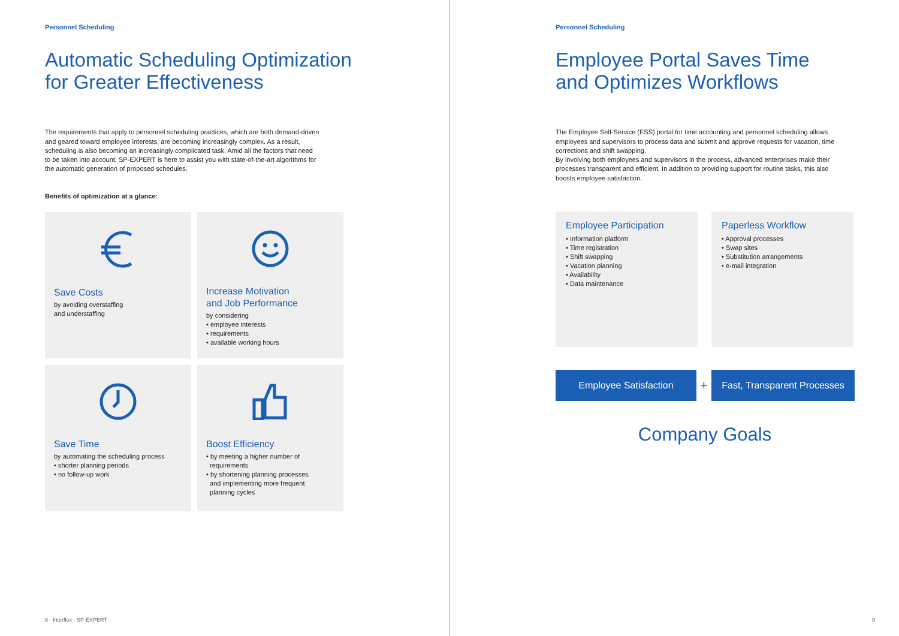Personnel Scheduling
Automatic Scheduling Optimization
for Greater Effectiveness
The requirements that apply to personnel scheduling practices, which are both demand-driven
and geared toward employee interests, are becoming increasingly complex. As a result,
scheduling is also becoming an increasingly complicated task. Amid all the factors that need
to be taken into account, SP-EXPERT is here to assist you with state-of-the-art algorithms for
the automatic generation of proposed schedules.
Benefits of optimization at a glance:
Save Costs
by avoiding overstaffing
and understaffing
Increase Motivation
and Job Performance
by considering
• employee interests
• requirements
• available working hours
Save Time
by automating the scheduling process
• shorter planning periods
• no follow-up work
Boost Efficiency
• by meeting a higher number of
requirements
• by shortening planning processes
and implementing more frequent
planning cycles
8 · Interflex · SP-EXPERT
Personnel Scheduling
Employee Portal Saves Time
and Optimizes Workflows
The Employee Self-Service (ESS) portal for time accounting and personnel scheduling allows
employees and supervisors to process data and submit and approve requests for vacation, time
corrections and shift swapping.
By involving both employees and supervisors in the process, advanced enterprises make their
processes transparent and efficient. In addition to providing support for routine tasks, this also
boosts employee satisfaction.
Employee Participation
• Information platform
• Time registration
• Shift swapping
• Vacation planning
• Availability
• Data maintenance
Paperless Workflow
• Approval processes
• Swap sites
• Substitution arrangements
• e-mail integration
Employee Satisfaction
+
Fast, Transparent Processes
Company Goals
9